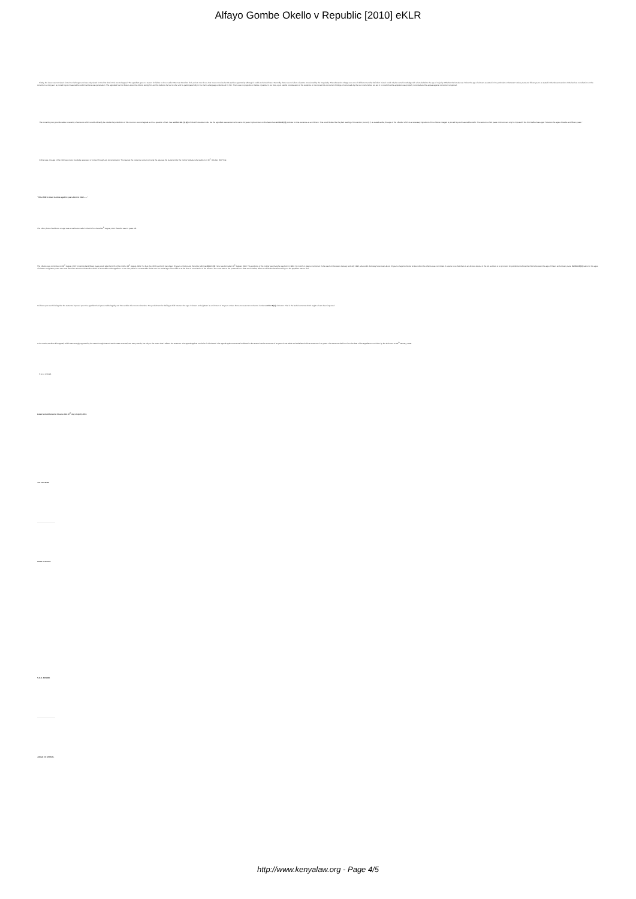Alfayo Gombe Okello v Republic [2010] eKLR
Firstly, the issue was not raised since the trial began and was only raised for the first time in this second appeal. The appellant gave no reason for failure to do so earlier. We must therefore find, and we now do so, that it was not raised at the earliest opportunity although it could and should have. Secondly, there was no failure of justice occasioned by the irregularity. The substantive charge was one of defilement and by definition it law it could only be carnal knowledge with a female below the age of majority. Whether the female was 'below the age of sixteen' as stated in the particulars or between 'twelve years and fifteen years' as stated in the relevant section of the law has no reflection on the conviction so long as it is proved beyond reasonable doubt that there was penetration. The appellant had no illusion about the offence facing him and the defence he had to offer and he participated fully in the trial in a language understood by him. There was no prejudice or failure of justice. In our view, upon careful consideration of the evidence on record and the concurrent findings of facts made by the two courts below, we are in no doubt that the appellant was properly convicted and the appeal against conviction is rejected.
The remaining two grounds relate to severity of sentence which would ordinarily be outside the jurisdiction of this Court on second appeal as it is a question of fact. See section 361 (1) (a) Criminal Procedure Code. But the appellant was sentenced to serve 20 years imprisonment on the basis that section 8 (3) provides for that sentence as a minimum. That would indeed be the plain reading of the section, but only if, as stated earlier, the age of the offender which is a necessary ingredient of the offence charged is proved beyond reasonable doubt. The sentence of 20 years minimum can only be imposed if the child defiled was aged "between the ages of twelve and fifteen years."
In this case, the age of the child was never medically assessed or proved through any documentation. The nearest the evidence came to proving the age was the statement by the mother Mukaleo she testified on 16<sup>th</sup> October, 2007 that:
"This child in court is mine aged 14 years born in 1992……"
The other piece of evidence on age was an estimate made in the P3 form dated 20<sup>th</sup> August, 2007 that she was 15 years old.
The offence was committed on 18<sup>th</sup> August, 2007. Counting back fifteen years would take the birth of the child to 18<sup>th</sup> August, 1992. So that, the child could only have been 15 years or below and therefore within section 8 (3) if she was born after 18<sup>th</sup> August, 1992. The evidence of the mother was that she was born in 1992. No month or date is mentioned. If she was born between January and July 1992, she would obviously have been above 15 years of age but below sixteen when the offence was committed. It seems to us that there is an obvious lacuna in the Act as there is no provision for punishment where the child is between the age of fifteen and sixteen years. Section 8 (4) caters for the ages of sixteen to eighteen years. We must therefore take the construction which is favourable to the appellant. In our view, there is a reasonable doubt over the actual age of the child as at the time of commission of the offence. The onus was on the prosecution to clear such doubts; failure to which the benefit would go to the appellant. We so find.
It follows upon such finding that the sentence imposed upon the appellant had questionable legality and thus entitles this Court to interfere. The punishment for defiling a child between the age of sixteen and eighteen is a minimum of 15 years unless there are reasons to enhance it under section 8 (4) of the Act. That is the lawful sentence which ought to have been imposed.
In the result, we allow this appeal, which was strongly opposed by the state through learned Senior State Counsel, Ms. Mary Oundo, but only to the extent that it affects the sentence. The appeal against conviction is dismissed. The appeal against sentence is allowed to the extent that the sentence of 20 years is set aside and substituted with a sentence of 15 years. The sentence shall run from the date of the appellant's conviction by the trial court on 24<sup>th</sup> January, 2008.
It is so ordered.
Dated and delivered at Kisumu this 30<sup>th</sup> day of April, 2010.
J.E. GICHERU
…………………………
CHIEF JUSTICE
S.E.O. BOSIRE
…………………………
JUDGE OF APPEAL
http://www.kenyalaw.org - Page 4/5